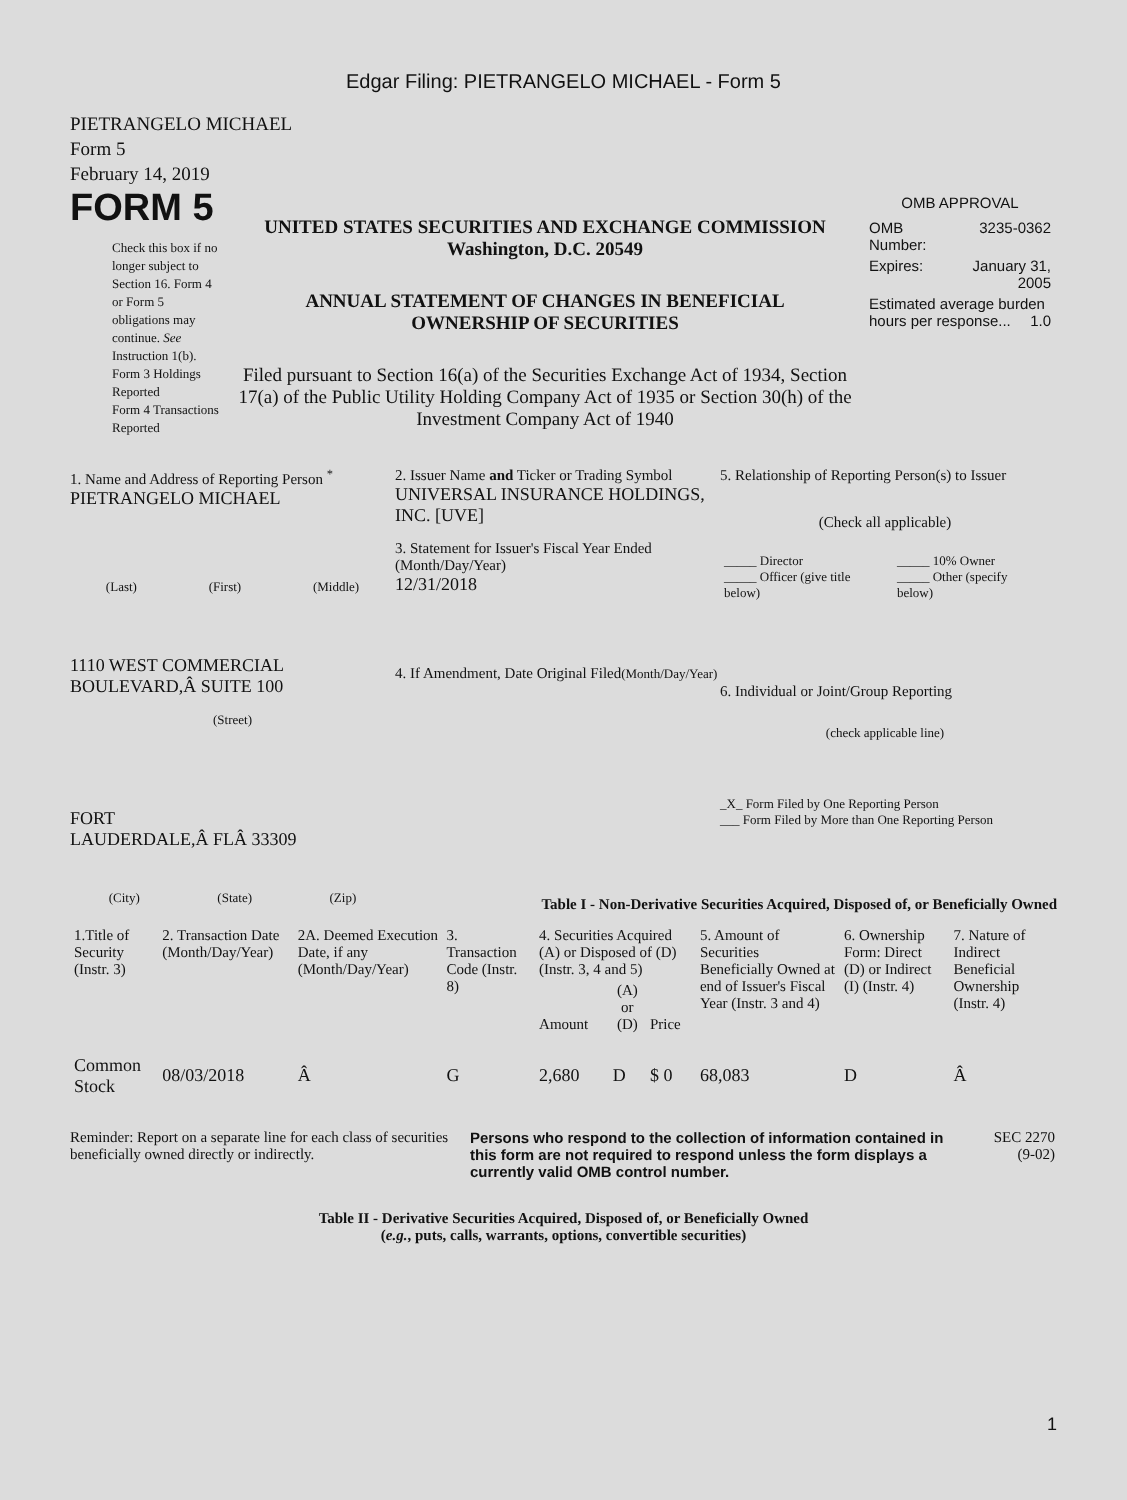Edgar Filing: PIETRANGELO MICHAEL - Form 5
PIETRANGELO MICHAEL
Form 5
February 14, 2019
FORM 5
Check this box if no longer subject to Section 16. Form 4 or Form 5 obligations may continue. See Instruction 1(b).
Form 3 Holdings Reported
Form 4 Transactions Reported
UNITED STATES SECURITIES AND EXCHANGE COMMISSION
Washington, D.C. 20549
ANNUAL STATEMENT OF CHANGES IN BENEFICIAL
OWNERSHIP OF SECURITIES
Filed pursuant to Section 16(a) of the Securities Exchange Act of 1934, Section 17(a) of the Public Utility Holding Company Act of 1935 or Section 30(h) of the Investment Company Act of 1940
OMB APPROVAL
| OMB Number: | 3235-0362 |
| Expires: | January 31, 2005 |
| Estimated average burden hours per response... 1.0 | |
1. Name and Address of Reporting Person <sup>*</sup>
PIETRANGELO MICHAEL
(Last) (First) (Middle)
1110 WEST COMMERCIAL BOULEVARD,Â SUITE 100
(Street)
FORT
LAUDERDALE,Â FLÂ 33309
(City) (State) (Zip)
2. Issuer Name and Ticker or Trading Symbol
UNIVERSAL INSURANCE HOLDINGS, INC. [UVE]
3. Statement for Issuer's Fiscal Year Ended (Month/Day/Year)
12/31/2018
4. If Amendment, Date Original Filed(Month/Day/Year)
5. Relationship of Reporting Person(s) to Issuer
(Check all applicable)
| _____ Director _____ Officer (give title below) | _____ 10% Owner _____ Other (specify below) |
6. Individual or Joint/Group Reporting
(check applicable line)
_X_ Form Filed by One Reporting Person
___ Form Filed by More than One Reporting Person
Table I - Non-Derivative Securities Acquired, Disposed of, or Beneficially Owned
| 1.Title of Security (Instr. 3) | 2. Transaction Date (Month/Day/Year) | 2A. Deemed Execution Date, if any (Month/Day/Year) | 3. Transaction Code (Instr. 8) | 4. Securities Acquired (A) or Disposed of (D) (Instr. 3, 4 and 5) | | | 5. Amount of Securities Beneficially Owned at end of Issuer's Fiscal Year (Instr. 3 and 4) | 6. Ownership Form: Direct (D) or Indirect (I) (Instr. 4) | 7. Nature of Indirect Beneficial Ownership (Instr. 4) |
| --- | --- | --- | --- | --- | --- | --- | --- | --- | --- |
| | | | | Amount | (A) or (D) | Price | | | |
| Common Stock | 08/03/2018 | Â | G | 2,680 | D | $ 0 | 68,083 | D | Â |
Reminder: Report on a separate line for each class of securities beneficially owned directly or indirectly.
Persons who respond to the collection of information contained in this form are not required to respond unless the form displays a currently valid OMB control number.
SEC 2270
(9-02)
Table II - Derivative Securities Acquired, Disposed of, or Beneficially Owned
(e.g., puts, calls, warrants, options, convertible securities)
1